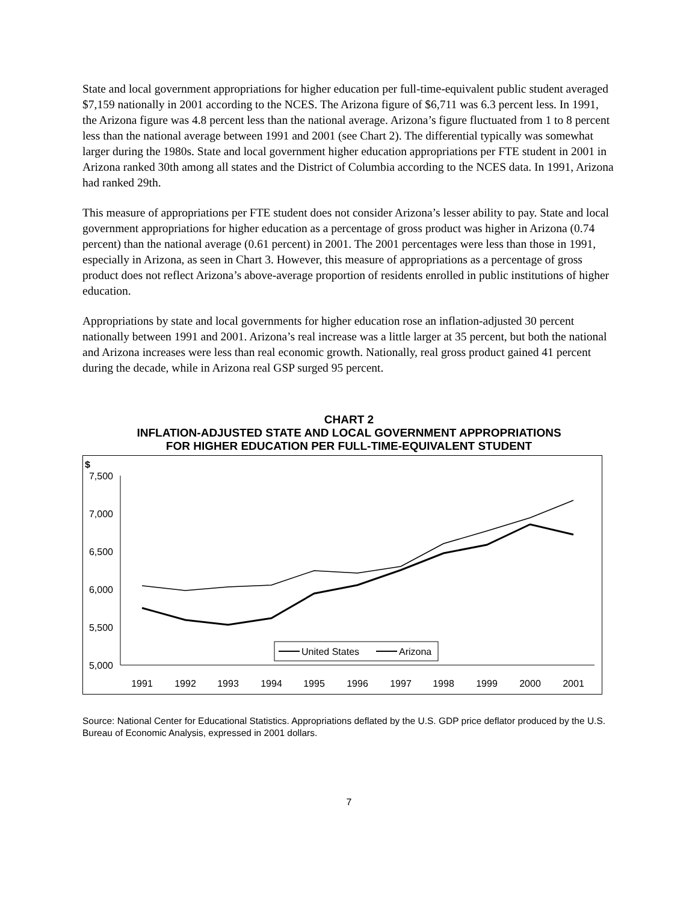State and local government appropriations for higher education per full-time-equivalent public student averaged $7,159 nationally in 2001 according to the NCES. The Arizona figure of $6,711 was 6.3 percent less. In 1991, the Arizona figure was 4.8 percent less than the national average. Arizona’s figure fluctuated from 1 to 8 percent less than the national average between 1991 and 2001 (see Chart 2). The differential typically was somewhat larger during the 1980s. State and local government higher education appropriations per FTE student in 2001 in Arizona ranked 30th among all states and the District of Columbia according to the NCES data. In 1991, Arizona had ranked 29th.
This measure of appropriations per FTE student does not consider Arizona’s lesser ability to pay. State and local government appropriations for higher education as a percentage of gross product was higher in Arizona (0.74 percent) than the national average (0.61 percent) in 2001. The 2001 percentages were less than those in 1991, especially in Arizona, as seen in Chart 3. However, this measure of appropriations as a percentage of gross product does not reflect Arizona’s above-average proportion of residents enrolled in public institutions of higher education.
Appropriations by state and local governments for higher education rose an inflation-adjusted 30 percent nationally between 1991 and 2001. Arizona’s real increase was a little larger at 35 percent, but both the national and Arizona increases were less than real economic growth. Nationally, real gross product gained 41 percent during the decade, while in Arizona real GSP surged 95 percent.
CHART 2
INFLATION-ADJUSTED STATE AND LOCAL GOVERNMENT APPROPRIATIONS
FOR HIGHER EDUCATION PER FULL-TIME-EQUIVALENT STUDENT
$
7,500
7,000
6,500
6,000
5,500
5,000
1991
1992
1993
1994
1995
1996
1997
1998
1999
2000
2001
United States
Arizona
Source: National Center for Educational Statistics. Appropriations deflated by the U.S. GDP price deflator produced by the U.S. Bureau of Economic Analysis, expressed in 2001 dollars.
7